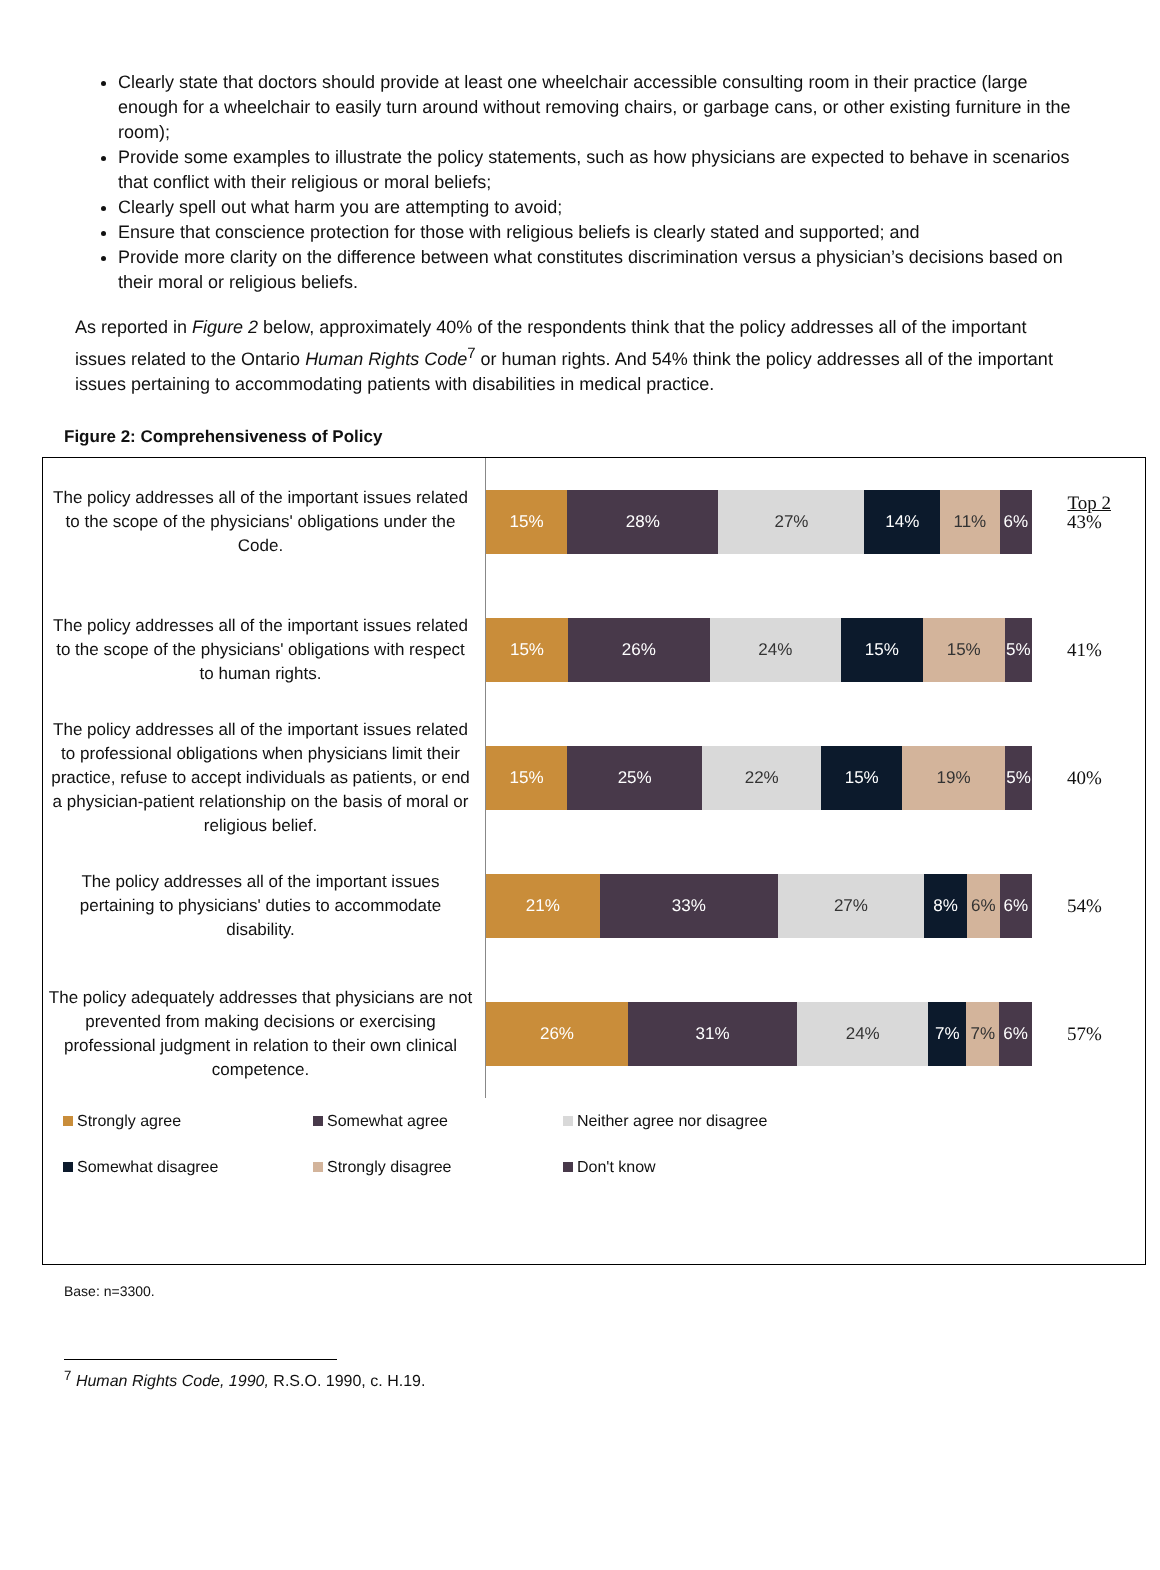Clearly state that doctors should provide at least one wheelchair accessible consulting room in their practice (large enough for a wheelchair to easily turn around without removing chairs, or garbage cans, or other existing furniture in the room);
Provide some examples to illustrate the policy statements, such as how physicians are expected to behave in scenarios that conflict with their religious or moral beliefs;
Clearly spell out what harm you are attempting to avoid;
Ensure that conscience protection for those with religious beliefs is clearly stated and supported; and
Provide more clarity on the difference between what constitutes discrimination versus a physician’s decisions based on their moral or religious beliefs.
As reported in Figure 2 below, approximately 40% of the respondents think that the policy addresses all of the important issues related to the Ontario Human Rights Code<sup>7</sup> or human rights. And 54% think the policy addresses all of the important issues pertaining to accommodating patients with disabilities in medical practice.
Figure 2: Comprehensiveness of Policy
Top 2
The policy addresses all of the important issues related to the scope of the physicians' obligations under the Code.
15% 28% 27% 14% 11% 6%
43%
The policy addresses all of the important issues related to the scope of the physicians' obligations with respect to human rights.
15% 26% 24% 15% 15% 5%
41%
The policy addresses all of the important issues related to professional obligations when physicians limit their practice, refuse to accept individuals as patients, or end a physician-patient relationship on the basis of moral or religious belief.
15% 25% 22% 15% 19% 5%
40%
The policy addresses all of the important issues pertaining to physicians' duties to accommodate disability.
21% 33% 27% 8% 6% 6%
54%
The policy adequately addresses that physicians are not prevented from making decisions or exercising professional judgment in relation to their own clinical competence.
26% 31% 24% 7% 7% 6%
57%
Strongly agree
Somewhat agree
Neither agree nor disagree
Somewhat disagree
Strongly disagree
Don't know
Base: n=3300.
<sup>7</sup> Human Rights Code, 1990, R.S.O. 1990, c. H.19.